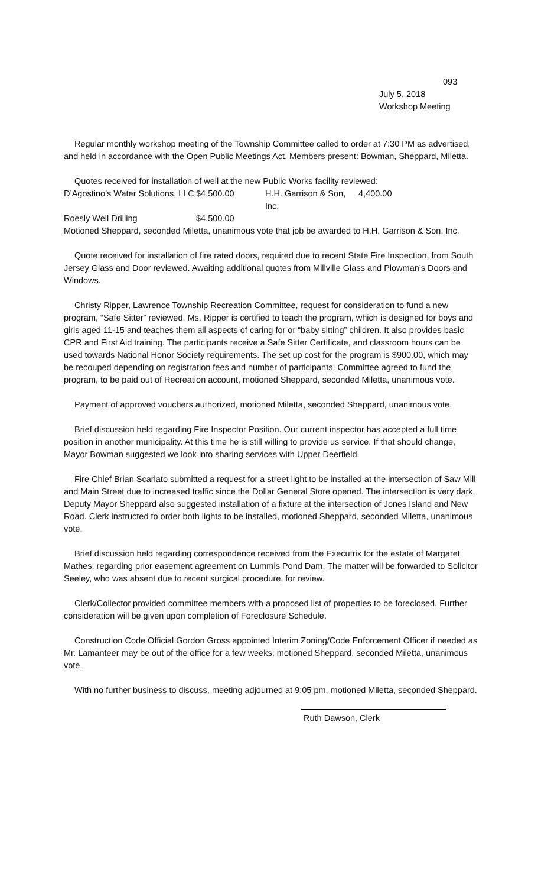093
July 5, 2018
Workshop Meeting
Regular monthly workshop meeting of the Township Committee called to order at 7:30 PM as advertised, and held in accordance with the Open Public Meetings Act. Members present: Bowman, Sheppard, Miletta.
Quotes received for installation of well at the new Public Works facility reviewed:
| D’Agostino’s Water Solutions, LLC | $4,500.00 | H.H. Garrison & Son, Inc. | 4,400.00 |
| Roesly Well Drilling | $4,500.00 | | |
Motioned Sheppard, seconded Miletta, unanimous vote that job be awarded to H.H. Garrison & Son, Inc.
Quote received for installation of fire rated doors, required due to recent State Fire Inspection, from South Jersey Glass and Door reviewed. Awaiting additional quotes from Millville Glass and Plowman’s Doors and Windows.
Christy Ripper, Lawrence Township Recreation Committee, request for consideration to fund a new program, “Safe Sitter” reviewed. Ms. Ripper is certified to teach the program, which is designed for boys and girls aged 11-15 and teaches them all aspects of caring for or “baby sitting” children. It also provides basic CPR and First Aid training. The participants receive a Safe Sitter Certificate, and classroom hours can be used towards National Honor Society requirements. The set up cost for the program is $900.00, which may be recouped depending on registration fees and number of participants. Committee agreed to fund the program, to be paid out of Recreation account, motioned Sheppard, seconded Miletta, unanimous vote.
Payment of approved vouchers authorized, motioned Miletta, seconded Sheppard, unanimous vote.
Brief discussion held regarding Fire Inspector Position. Our current inspector has accepted a full time position in another municipality. At this time he is still willing to provide us service. If that should change, Mayor Bowman suggested we look into sharing services with Upper Deerfield.
Fire Chief Brian Scarlato submitted a request for a street light to be installed at the intersection of Saw Mill and Main Street due to increased traffic since the Dollar General Store opened. The intersection is very dark. Deputy Mayor Sheppard also suggested installation of a fixture at the intersection of Jones Island and New Road. Clerk instructed to order both lights to be installed, motioned Sheppard, seconded Miletta, unanimous vote.
Brief discussion held regarding correspondence received from the Executrix for the estate of Margaret Mathes, regarding prior easement agreement on Lummis Pond Dam. The matter will be forwarded to Solicitor Seeley, who was absent due to recent surgical procedure, for review.
Clerk/Collector provided committee members with a proposed list of properties to be foreclosed. Further consideration will be given upon completion of Foreclosure Schedule.
Construction Code Official Gordon Gross appointed Interim Zoning/Code Enforcement Officer if needed as Mr. Lamanteer may be out of the office for a few weeks, motioned Sheppard, seconded Miletta, unanimous vote.
With no further business to discuss, meeting adjourned at 9:05 pm, motioned Miletta, seconded Sheppard.
Ruth Dawson, Clerk